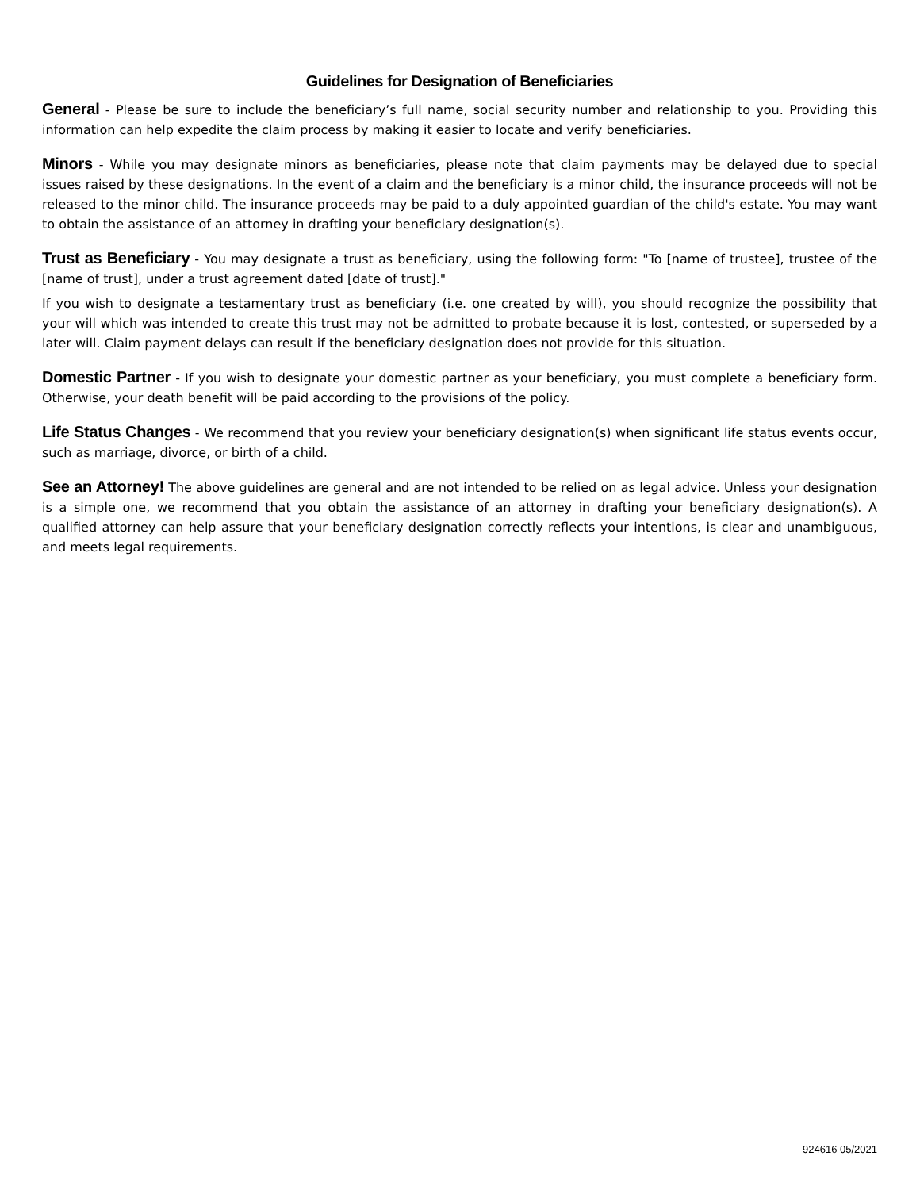Guidelines for Designation of Beneficiaries
General - Please be sure to include the beneficiary’s full name, social security number and relationship to you. Providing this information can help expedite the claim process by making it easier to locate and verify beneficiaries.
Minors - While you may designate minors as beneficiaries, please note that claim payments may be delayed due to special issues raised by these designations. In the event of a claim and the beneficiary is a minor child, the insurance proceeds will not be released to the minor child. The insurance proceeds may be paid to a duly appointed guardian of the child's estate. You may want to obtain the assistance of an attorney in drafting your beneficiary designation(s).
Trust as Beneficiary - You may designate a trust as beneficiary, using the following form: "To [name of trustee], trustee of the [name of trust], under a trust agreement dated [date of trust]."
If you wish to designate a testamentary trust as beneficiary (i.e. one created by will), you should recognize the possibility that your will which was intended to create this trust may not be admitted to probate because it is lost, contested, or superseded by a later will. Claim payment delays can result if the beneficiary designation does not provide for this situation.
Domestic Partner - If you wish to designate your domestic partner as your beneficiary, you must complete a beneficiary form. Otherwise, your death benefit will be paid according to the provisions of the policy.
Life Status Changes - We recommend that you review your beneficiary designation(s) when significant life status events occur, such as marriage, divorce, or birth of a child.
See an Attorney! The above guidelines are general and are not intended to be relied on as legal advice. Unless your designation is a simple one, we recommend that you obtain the assistance of an attorney in drafting your beneficiary designation(s). A qualified attorney can help assure that your beneficiary designation correctly reflects your intentions, is clear and unambiguous, and meets legal requirements.
924616 05/2021